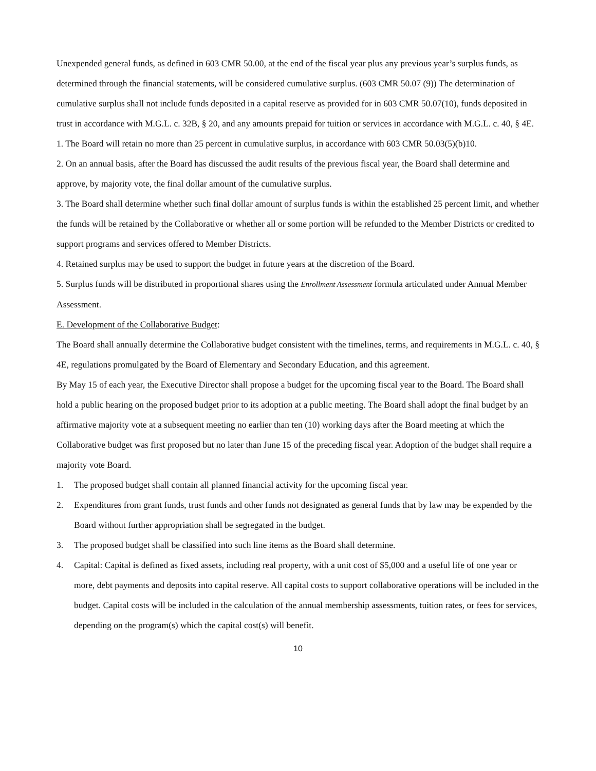Unexpended general funds, as defined in 603 CMR 50.00, at the end of the fiscal year plus any previous year’s surplus funds, as determined through the financial statements, will be considered cumulative surplus. (603 CMR 50.07 (9)) The determination of cumulative surplus shall not include funds deposited in a capital reserve as provided for in 603 CMR 50.07(10), funds deposited in trust in accordance with M.G.L. c. 32B, § 20, and any amounts prepaid for tuition or services in accordance with M.G.L. c. 40, § 4E.
1. The Board will retain no more than 25 percent in cumulative surplus, in accordance with 603 CMR 50.03(5)(b)10.
2. On an annual basis, after the Board has discussed the audit results of the previous fiscal year, the Board shall determine and approve, by majority vote, the final dollar amount of the cumulative surplus.
3. The Board shall determine whether such final dollar amount of surplus funds is within the established 25 percent limit, and whether the funds will be retained by the Collaborative or whether all or some portion will be refunded to the Member Districts or credited to support programs and services offered to Member Districts.
4. Retained surplus may be used to support the budget in future years at the discretion of the Board.
5. Surplus funds will be distributed in proportional shares using the Enrollment Assessment formula articulated under Annual Member Assessment.
E. Development of the Collaborative Budget:
The Board shall annually determine the Collaborative budget consistent with the timelines, terms, and requirements in M.G.L. c. 40, § 4E, regulations promulgated by the Board of Elementary and Secondary Education, and this agreement.
By May 15 of each year, the Executive Director shall propose a budget for the upcoming fiscal year to the Board. The Board shall hold a public hearing on the proposed budget prior to its adoption at a public meeting. The Board shall adopt the final budget by an affirmative majority vote at a subsequent meeting no earlier than ten (10) working days after the Board meeting at which the Collaborative budget was first proposed but no later than June 15 of the preceding fiscal year. Adoption of the budget shall require a majority vote Board.
1. The proposed budget shall contain all planned financial activity for the upcoming fiscal year.
2. Expenditures from grant funds, trust funds and other funds not designated as general funds that by law may be expended by the Board without further appropriation shall be segregated in the budget.
3. The proposed budget shall be classified into such line items as the Board shall determine.
4. Capital: Capital is defined as fixed assets, including real property, with a unit cost of $5,000 and a useful life of one year or more, debt payments and deposits into capital reserve. All capital costs to support collaborative operations will be included in the budget. Capital costs will be included in the calculation of the annual membership assessments, tuition rates, or fees for services, depending on the program(s) which the capital cost(s) will benefit.
10